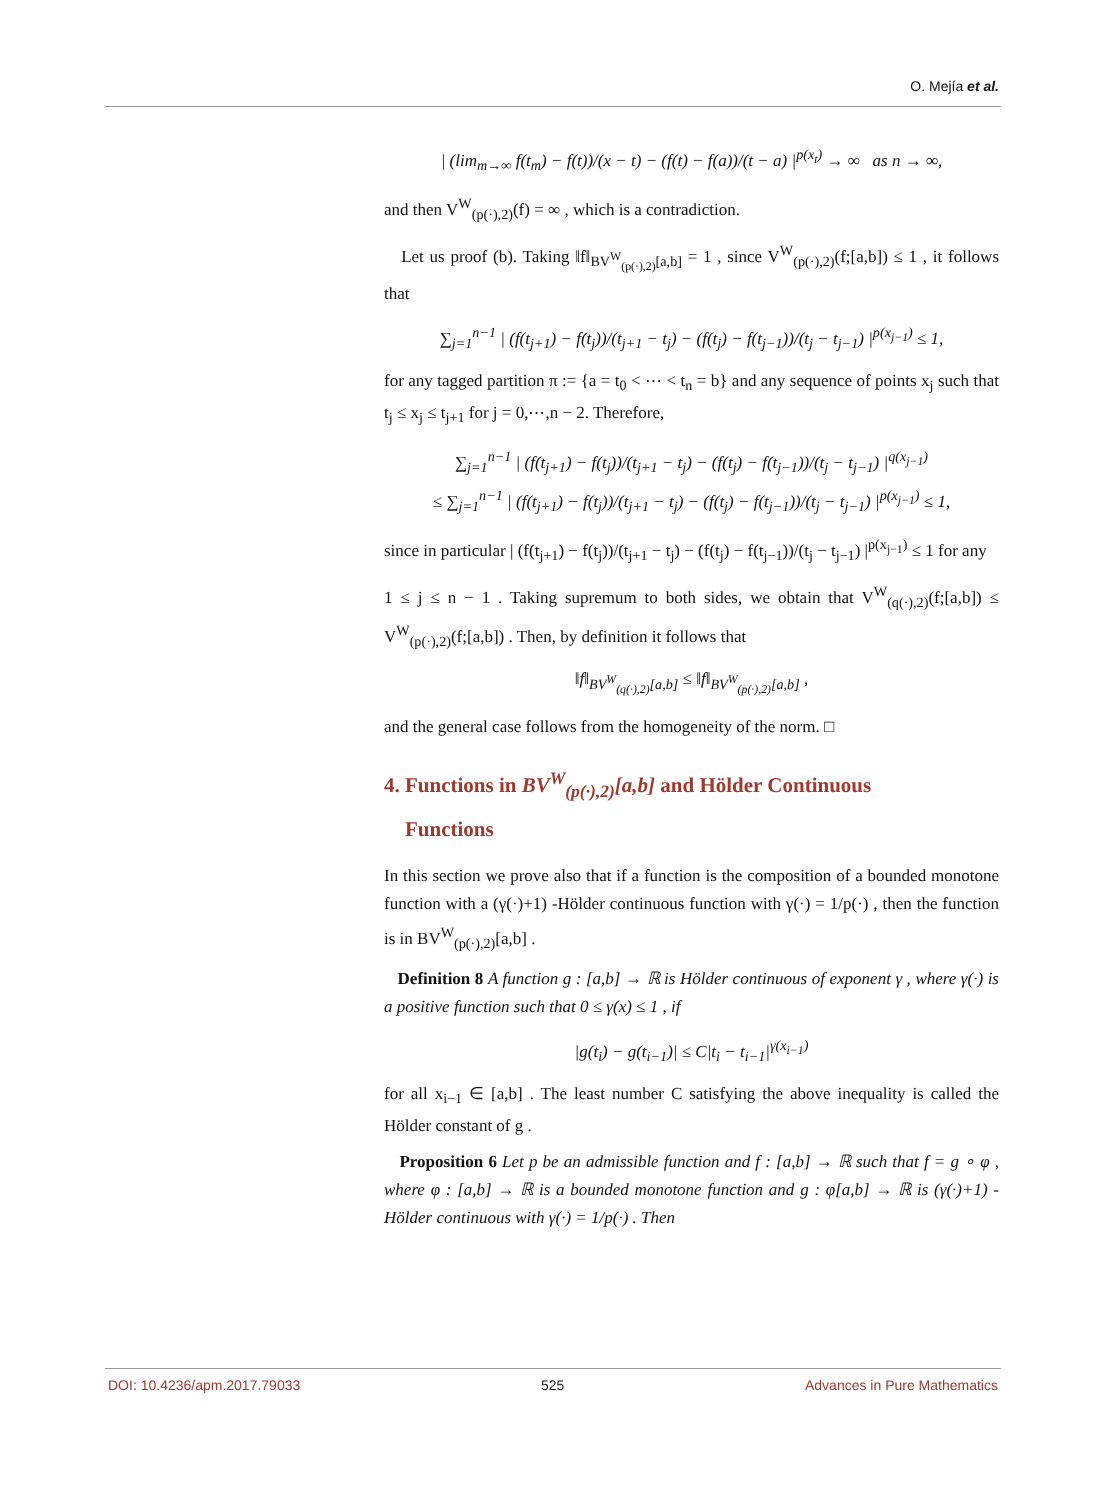O. Mejía et al.
| (lim<sub>m→∞</sub> f(t<sub>m</sub>) − f(t))/(x − t) − (f(t) − f(a))/(t − a) |<sup>p(x<sub>t</sub>)</sup> → ∞ as n → ∞,
and then V<sup>W</sup><sub>(p(·),2)</sub>(f) = ∞ , which is a contradiction.
Let us proof (b). Taking ‖f‖<sub>BV<sup>W</sup><sub>(p(·),2)</sub>[a,b]</sub> = 1 , since V<sup>W</sup><sub>(p(·),2)</sub>(f;[a,b]) ≤ 1 , it follows that
∑<sub>j=1</sub><sup>n−1</sup> | (f(t<sub>j+1</sub>) − f(t<sub>j</sub>))/(t<sub>j+1</sub> − t<sub>j</sub>) − (f(t<sub>j</sub>) − f(t<sub>j−1</sub>))/(t<sub>j</sub> − t<sub>j−1</sub>) |<sup>p(x<sub>j−1</sub>)</sup> ≤ 1,
for any tagged partition π := {a = t<sub>0</sub> < ⋯ < t<sub>n</sub> = b} and any sequence of points x<sub>j</sub> such that t<sub>j</sub> ≤ x<sub>j</sub> ≤ t<sub>j+1</sub> for j = 0,⋯,n − 2. Therefore,
∑<sub>j=1</sub><sup>n−1</sup> | (f(t<sub>j+1</sub>) − f(t<sub>j</sub>))/(t<sub>j+1</sub> − t<sub>j</sub>) − (f(t<sub>j</sub>) − f(t<sub>j−1</sub>))/(t<sub>j</sub> − t<sub>j−1</sub>) |<sup>q(x<sub>j−1</sub>)</sup>
≤ ∑<sub>j=1</sub><sup>n−1</sup> | (f(t<sub>j+1</sub>) − f(t<sub>j</sub>))/(t<sub>j+1</sub> − t<sub>j</sub>) − (f(t<sub>j</sub>) − f(t<sub>j−1</sub>))/(t<sub>j</sub> − t<sub>j−1</sub>) |<sup>p(x<sub>j−1</sub>)</sup> ≤ 1,
since in particular | (f(t<sub>j+1</sub>) − f(t<sub>j</sub>))/(t<sub>j+1</sub> − t<sub>j</sub>) − (f(t<sub>j</sub>) − f(t<sub>j−1</sub>))/(t<sub>j</sub> − t<sub>j−1</sub>) |<sup>p(x<sub>j−1</sub>)</sup> ≤ 1 for any
1 ≤ j ≤ n − 1 . Taking supremum to both sides, we obtain that V<sup>W</sup><sub>(q(·),2)</sub>(f;[a,b]) ≤ V<sup>W</sup><sub>(p(·),2)</sub>(f;[a,b]) . Then, by definition it follows that
‖f‖<sub>BV<sup>W</sup><sub>(q(·),2)</sub>[a,b]</sub> ≤ ‖f‖<sub>BV<sup>W</sup><sub>(p(·),2)</sub>[a,b]</sub> ,
and the general case follows from the homogeneity of the norm. □
4. Functions in BV<sup>W</sup><sub>(p(·),2)</sub>[a,b] and Hölder Continuous
Functions
In this section we prove also that if a function is the composition of a bounded monotone function with a (γ(·)+1) -Hölder continuous function with γ(·) = 1/p(·) , then the function is in BV<sup>W</sup><sub>(p(·),2)</sub>[a,b] .
Definition 8 A function g : [a,b] → ℝ is Hölder continuous of exponent γ , where γ(·) is a positive function such that 0 ≤ γ(x) ≤ 1 , if
|g(t<sub>i</sub>) − g(t<sub>i−1</sub>)| ≤ C|t<sub>i</sub> − t<sub>i−1</sub>|<sup>γ(x<sub>i−1</sub>)</sup>
for all x<sub>i−1</sub> ∈ [a,b] . The least number C satisfying the above inequality is called the Hölder constant of g .
Proposition 6 Let p be an admissible function and f : [a,b] → ℝ such that f = g ∘ φ , where φ : [a,b] → ℝ is a bounded monotone function and g : φ[a,b] → ℝ is (γ(·)+1) -Hölder continuous with γ(·) = 1/p(·) . Then
DOI: 10.4236/apm.2017.79033 525 Advances in Pure Mathematics